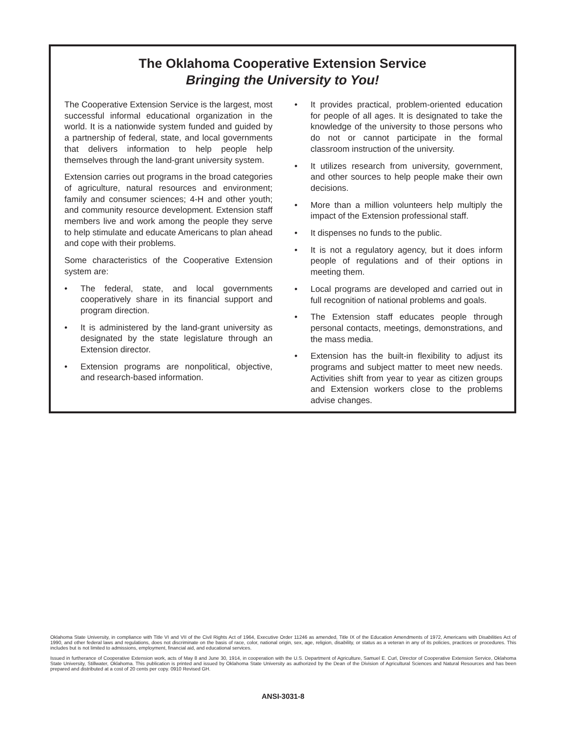The Oklahoma Cooperative Extension Service
Bringing the University to You!
The Cooperative Extension Service is the largest, most successful informal educational organization in the world. It is a nationwide system funded and guided by a partnership of federal, state, and local governments that delivers information to help people help themselves through the land-grant university system.
Extension carries out programs in the broad categories of agriculture, natural resources and environment; family and consumer sciences; 4-H and other youth; and community resource development. Extension staff members live and work among the people they serve to help stimulate and educate Americans to plan ahead and cope with their problems.
Some characteristics of the Cooperative Extension system are:
• The federal, state, and local governments cooperatively share in its financial support and program direction.
• It is administered by the land-grant university as designated by the state legislature through an Extension director.
• Extension programs are nonpolitical, objective, and research-based information.
• It provides practical, problem-oriented education for people of all ages. It is designated to take the knowledge of the university to those persons who do not or cannot participate in the formal classroom instruction of the university.
• It utilizes research from university, government, and other sources to help people make their own decisions.
• More than a million volunteers help multiply the impact of the Extension professional staff.
• It dispenses no funds to the public.
• It is not a regulatory agency, but it does inform people of regulations and of their options in meeting them.
• Local programs are developed and carried out in full recognition of national problems and goals.
• The Extension staff educates people through personal contacts, meetings, demonstrations, and the mass media.
• Extension has the built-in flexibility to adjust its programs and subject matter to meet new needs. Activities shift from year to year as citizen groups and Extension workers close to the problems advise changes.
Oklahoma State University, in compliance with Title VI and VII of the Civil Rights Act of 1964, Executive Order 11246 as amended, Title IX of the Education Amendments of 1972, Americans with Disabilities Act of 1990, and other federal laws and regulations, does not discriminate on the basis of race, color, national origin, sex, age, religion, disability, or status as a veteran in any of its policies, practices or procedures. This includes but is not limited to admissions, employment, financial aid, and educational services.
Issued in furtherance of Cooperative Extension work, acts of May 8 and June 30, 1914, in cooperation with the U.S. Department of Agriculture, Samuel E. Curl, Director of Cooperative Extension Service, Oklahoma State University, Stillwater, Oklahoma. This publication is printed and issued by Oklahoma State University as authorized by the Dean of the Division of Agricultural Sciences and Natural Resources and has been prepared and distributed at a cost of 20 cents per copy. 0910 Revised GH.
ANSI-3031-8